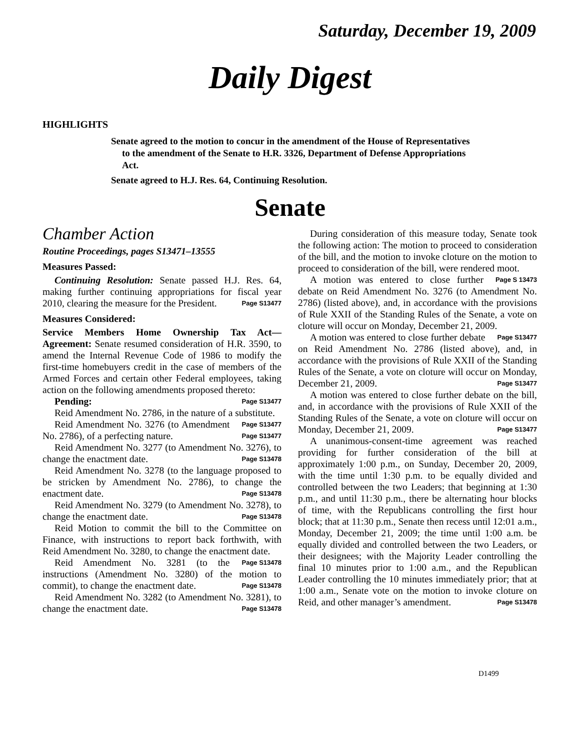Saturday, December 19, 2009
Daily Digest
HIGHLIGHTS
Senate agreed to the motion to concur in the amendment of the House of Representatives to the amendment of the Senate to H.R. 3326, Department of Defense Appropriations Act.
Senate agreed to H.J. Res. 64, Continuing Resolution.
Senate
Chamber Action
Routine Proceedings, pages S13471–13555
Measures Passed:
Continuing Resolution: Senate passed H.J. Res. 64, making further continuing appropriations for fiscal year 2010, clearing the measure for the President. Page S13477
Measures Considered:
Service Members Home Ownership Tax Act—Agreement: Senate resumed consideration of H.R. 3590, to amend the Internal Revenue Code of 1986 to modify the first-time homebuyers credit in the case of members of the Armed Forces and certain other Federal employees, taking action on the following amendments proposed thereto: Page S13477
Pending:
Reid Amendment No. 2786, in the nature of a substitute. Page S13477
Reid Amendment No. 3276 (to Amendment No. 2786), of a perfecting nature. Page S13477
Reid Amendment No. 3277 (to Amendment No. 3276), to change the enactment date. Page S13478
Reid Amendment No. 3278 (to the language proposed to be stricken by Amendment No. 2786), to change the enactment date. Page S13478
Reid Amendment No. 3279 (to Amendment No. 3278), to change the enactment date. Page S13478
Reid Motion to commit the bill to the Committee on Finance, with instructions to report back forthwith, with Reid Amendment No. 3280, to change the enactment date. Page S13478
Reid Amendment No. 3281 (to the instructions (Amendment No. 3280) of the motion to commit), to change the enactment date. Page S13478
Reid Amendment No. 3282 (to Amendment No. 3281), to change the enactment date. Page S13478
During consideration of this measure today, Senate took the following action: The motion to proceed to consideration of the bill, and the motion to invoke cloture on the motion to proceed to consideration of the bill, were rendered moot. Page S 13473
A motion was entered to close further debate on Reid Amendment No. 3276 (to Amendment No. 2786) (listed above), and, in accordance with the provisions of Rule XXII of the Standing Rules of the Senate, a vote on cloture will occur on Monday, December 21, 2009. Page S13477
A motion was entered to close further debate on Reid Amendment No. 2786 (listed above), and, in accordance with the provisions of Rule XXII of the Standing Rules of the Senate, a vote on cloture will occur on Monday, December 21, 2009. Page S13477
A motion was entered to close further debate on the bill, and, in accordance with the provisions of Rule XXII of the Standing Rules of the Senate, a vote on cloture will occur on Monday, December 21, 2009. Page S13477
A unanimous-consent-time agreement was reached providing for further consideration of the bill at approximately 1:00 p.m., on Sunday, December 20, 2009, with the time until 1:30 p.m. to be equally divided and controlled between the two Leaders; that beginning at 1:30 p.m., and until 11:30 p.m., there be alternating hour blocks of time, with the Republicans controlling the first hour block; that at 11:30 p.m., Senate then recess until 12:01 a.m., Monday, December 21, 2009; the time until 1:00 a.m. be equally divided and controlled between the two Leaders, or their designees; with the Majority Leader controlling the final 10 minutes prior to 1:00 a.m., and the Republican Leader controlling the 10 minutes immediately prior; that at 1:00 a.m., Senate vote on the motion to invoke cloture on Reid, and other manager’s amendment. Page S13478
D1499